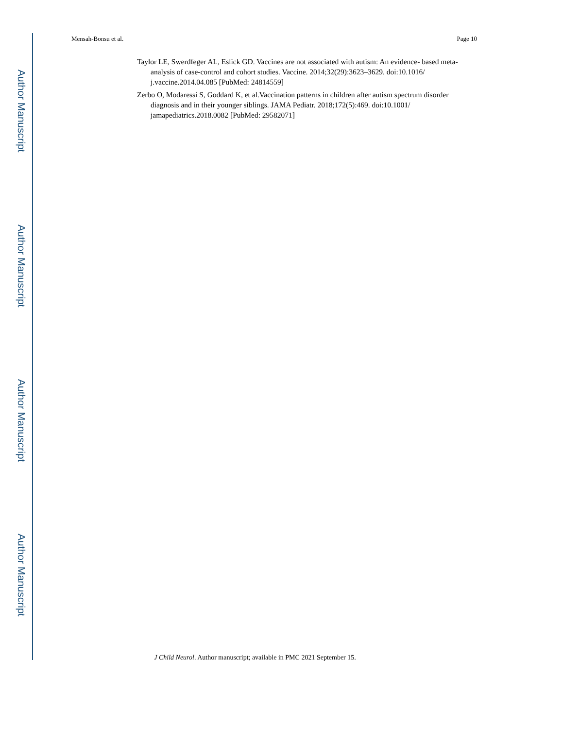Mensah-Bonsu et al. Page 10
Author Manuscript
Author Manuscript
Author Manuscript
Author Manuscript
Taylor LE, Swerdfeger AL, Eslick GD. Vaccines are not associated with autism: An evidence- based meta-analysis of case-control and cohort studies. Vaccine. 2014;32(29):3623–3629. doi:10.1016/ j.vaccine.2014.04.085 [PubMed: 24814559]
Zerbo O, Modaressi S, Goddard K, et al.Vaccination patterns in children after autism spectrum disorder diagnosis and in their younger siblings. JAMA Pediatr. 2018;172(5):469. doi:10.1001/ jamapediatrics.2018.0082 [PubMed: 29582071]
J Child Neurol. Author manuscript; available in PMC 2021 September 15.